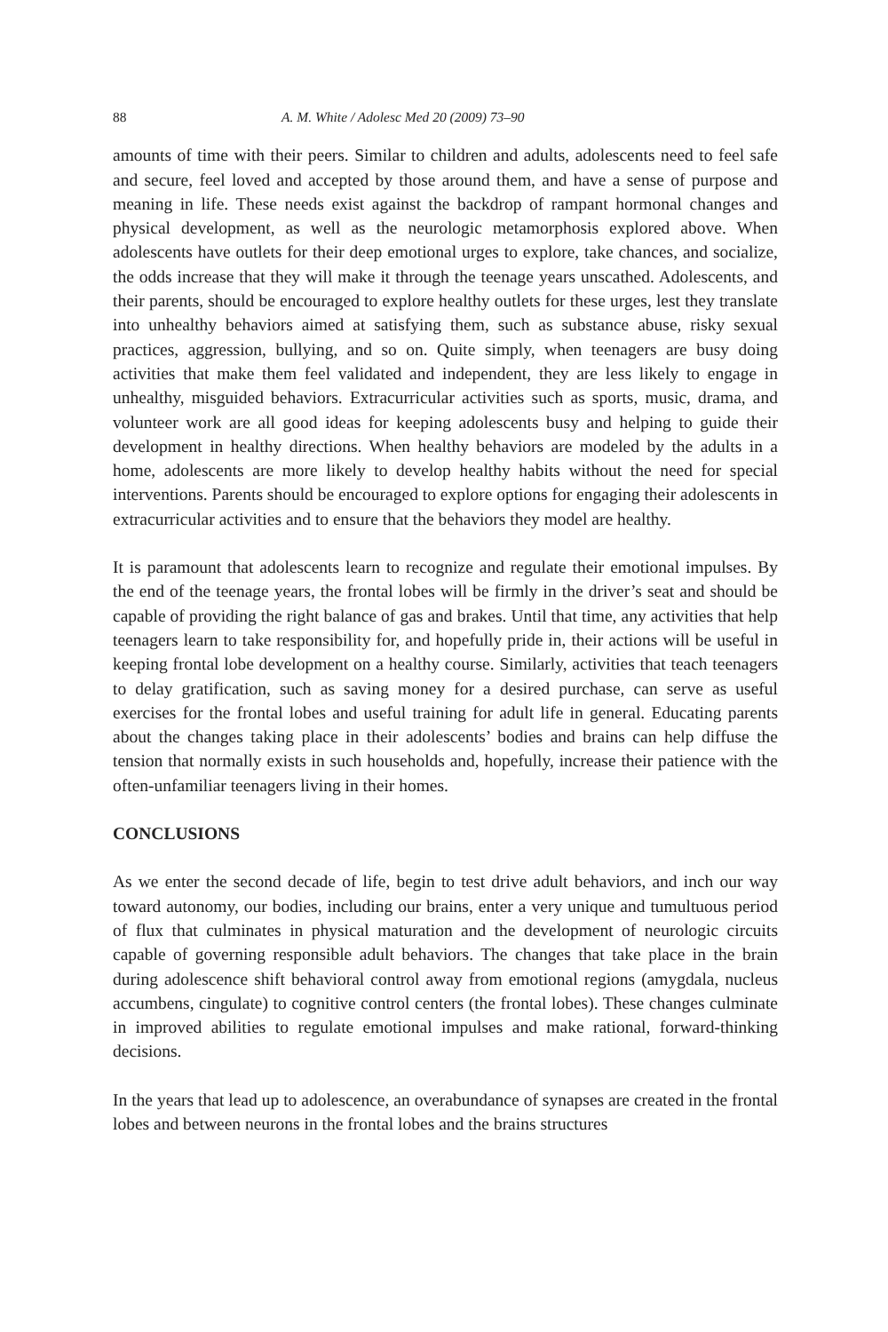88 A. M. White / Adolesc Med 20 (2009) 73–90
amounts of time with their peers. Similar to children and adults, adolescents need to feel safe and secure, feel loved and accepted by those around them, and have a sense of purpose and meaning in life. These needs exist against the backdrop of rampant hormonal changes and physical development, as well as the neurologic metamorphosis explored above. When adolescents have outlets for their deep emotional urges to explore, take chances, and socialize, the odds increase that they will make it through the teenage years unscathed. Adolescents, and their parents, should be encouraged to explore healthy outlets for these urges, lest they translate into unhealthy behaviors aimed at satisfying them, such as substance abuse, risky sexual practices, aggression, bullying, and so on. Quite simply, when teenagers are busy doing activities that make them feel validated and independent, they are less likely to engage in unhealthy, misguided behaviors. Extracurricular activities such as sports, music, drama, and volunteer work are all good ideas for keeping adolescents busy and helping to guide their development in healthy directions. When healthy behaviors are modeled by the adults in a home, adolescents are more likely to develop healthy habits without the need for special interventions. Parents should be encouraged to explore options for engaging their adolescents in extracurricular activities and to ensure that the behaviors they model are healthy.
It is paramount that adolescents learn to recognize and regulate their emotional impulses. By the end of the teenage years, the frontal lobes will be firmly in the driver’s seat and should be capable of providing the right balance of gas and brakes. Until that time, any activities that help teenagers learn to take responsibility for, and hopefully pride in, their actions will be useful in keeping frontal lobe development on a healthy course. Similarly, activities that teach teenagers to delay gratification, such as saving money for a desired purchase, can serve as useful exercises for the frontal lobes and useful training for adult life in general. Educating parents about the changes taking place in their adolescents’ bodies and brains can help diffuse the tension that normally exists in such households and, hopefully, increase their patience with the often-unfamiliar teenagers living in their homes.
CONCLUSIONS
As we enter the second decade of life, begin to test drive adult behaviors, and inch our way toward autonomy, our bodies, including our brains, enter a very unique and tumultuous period of flux that culminates in physical maturation and the development of neurologic circuits capable of governing responsible adult behaviors. The changes that take place in the brain during adolescence shift behavioral control away from emotional regions (amygdala, nucleus accumbens, cingulate) to cognitive control centers (the frontal lobes). These changes culminate in improved abilities to regulate emotional impulses and make rational, forward-thinking decisions.
In the years that lead up to adolescence, an overabundance of synapses are created in the frontal lobes and between neurons in the frontal lobes and the brains structures